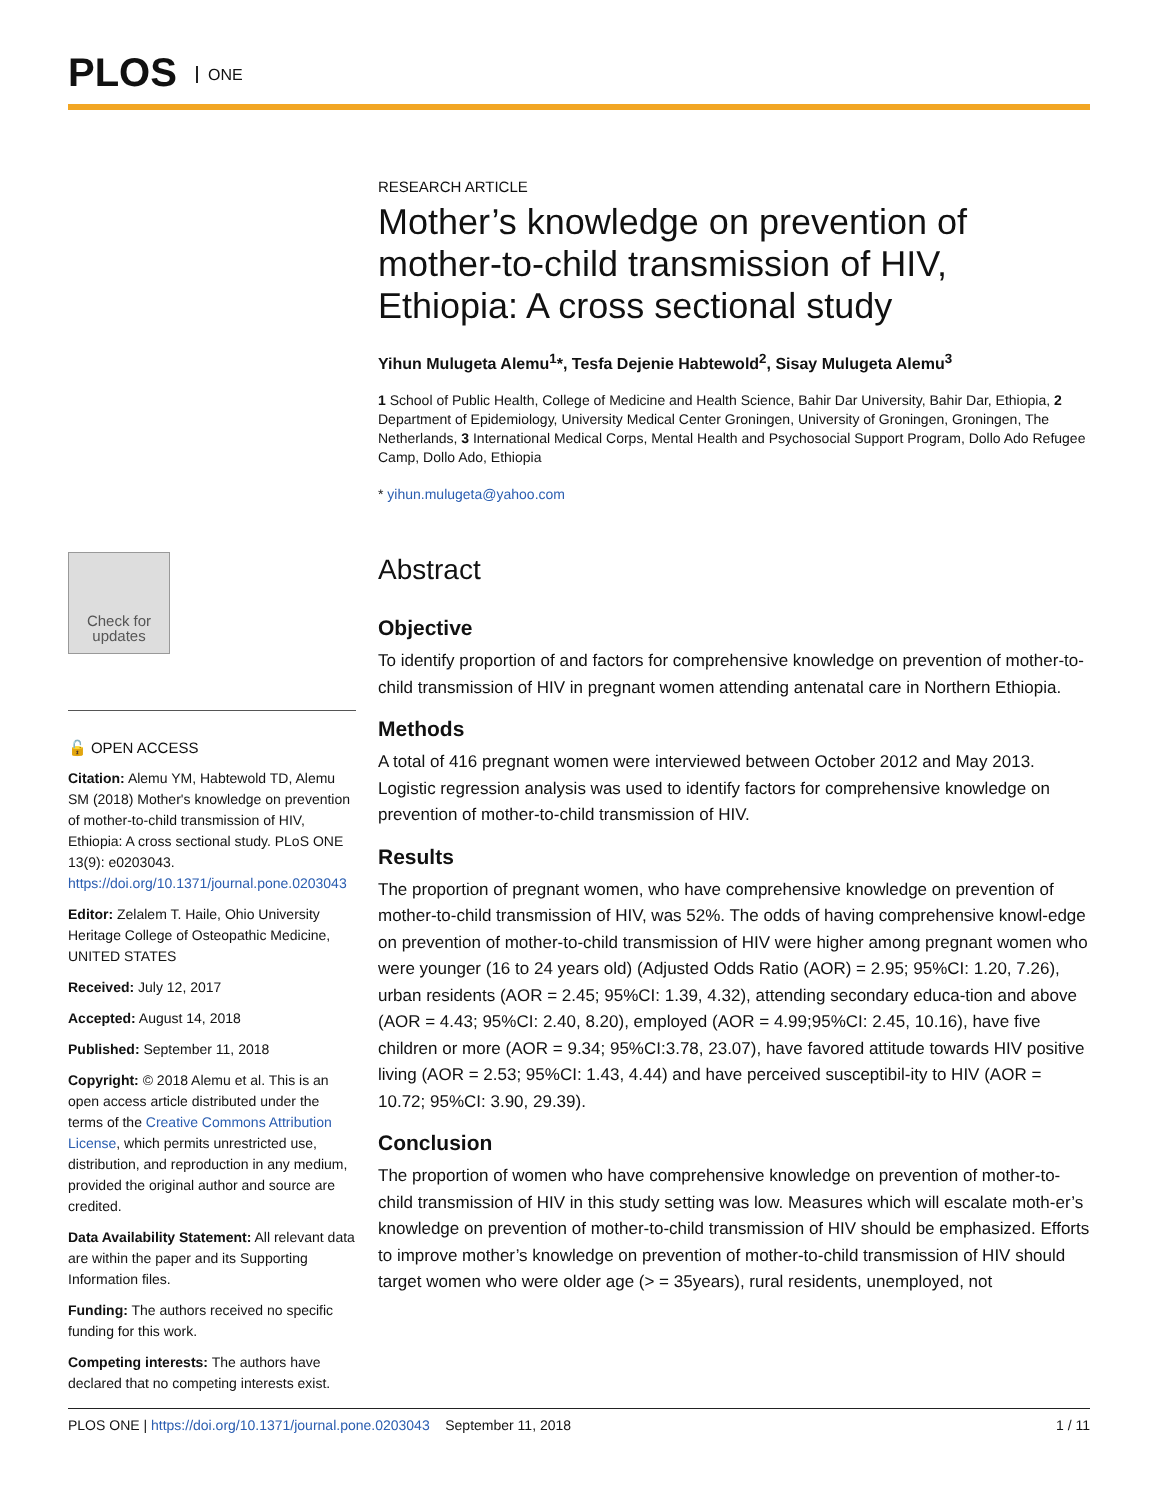PLOS ONE
Check for updates
🔓 OPEN ACCESS
Citation: Alemu YM, Habtewold TD, Alemu SM (2018) Mother's knowledge on prevention of mother-to-child transmission of HIV, Ethiopia: A cross sectional study. PLoS ONE 13(9): e0203043. https://doi.org/10.1371/journal.pone.0203043
Editor: Zelalem T. Haile, Ohio University Heritage College of Osteopathic Medicine, UNITED STATES
Received: July 12, 2017
Accepted: August 14, 2018
Published: September 11, 2018
Copyright: © 2018 Alemu et al. This is an open access article distributed under the terms of the Creative Commons Attribution License, which permits unrestricted use, distribution, and reproduction in any medium, provided the original author and source are credited.
Data Availability Statement: All relevant data are within the paper and its Supporting Information files.
Funding: The authors received no specific funding for this work.
Competing interests: The authors have declared that no competing interests exist.
RESEARCH ARTICLE
Mother’s knowledge on prevention of mother-to-child transmission of HIV, Ethiopia: A cross sectional study
Yihun Mulugeta Alemu<sup>1</sup>*, Tesfa Dejenie Habtewold<sup>2</sup>, Sisay Mulugeta Alemu<sup>3</sup>
1 School of Public Health, College of Medicine and Health Science, Bahir Dar University, Bahir Dar, Ethiopia, 2 Department of Epidemiology, University Medical Center Groningen, University of Groningen, Groningen, The Netherlands, 3 International Medical Corps, Mental Health and Psychosocial Support Program, Dollo Ado Refugee Camp, Dollo Ado, Ethiopia
* yihun.mulugeta@yahoo.com
Abstract
Objective
To identify proportion of and factors for comprehensive knowledge on prevention of mother-to-child transmission of HIV in pregnant women attending antenatal care in Northern Ethiopia.
Methods
A total of 416 pregnant women were interviewed between October 2012 and May 2013. Logistic regression analysis was used to identify factors for comprehensive knowledge on prevention of mother-to-child transmission of HIV.
Results
The proportion of pregnant women, who have comprehensive knowledge on prevention of mother-to-child transmission of HIV, was 52%. The odds of having comprehensive knowl-edge on prevention of mother-to-child transmission of HIV were higher among pregnant women who were younger (16 to 24 years old) (Adjusted Odds Ratio (AOR) = 2.95; 95%CI: 1.20, 7.26), urban residents (AOR = 2.45; 95%CI: 1.39, 4.32), attending secondary educa-tion and above (AOR = 4.43; 95%CI: 2.40, 8.20), employed (AOR = 4.99;95%CI: 2.45, 10.16), have five children or more (AOR = 9.34; 95%CI:3.78, 23.07), have favored attitude towards HIV positive living (AOR = 2.53; 95%CI: 1.43, 4.44) and have perceived susceptibil-ity to HIV (AOR = 10.72; 95%CI: 3.90, 29.39).
Conclusion
The proportion of women who have comprehensive knowledge on prevention of mother-to-child transmission of HIV in this study setting was low. Measures which will escalate moth-er’s knowledge on prevention of mother-to-child transmission of HIV should be emphasized. Efforts to improve mother’s knowledge on prevention of mother-to-child transmission of HIV should target women who were older age (> = 35years), rural residents, unemployed, not
PLOS ONE | https://doi.org/10.1371/journal.pone.0203043 September 11, 2018 1 / 11